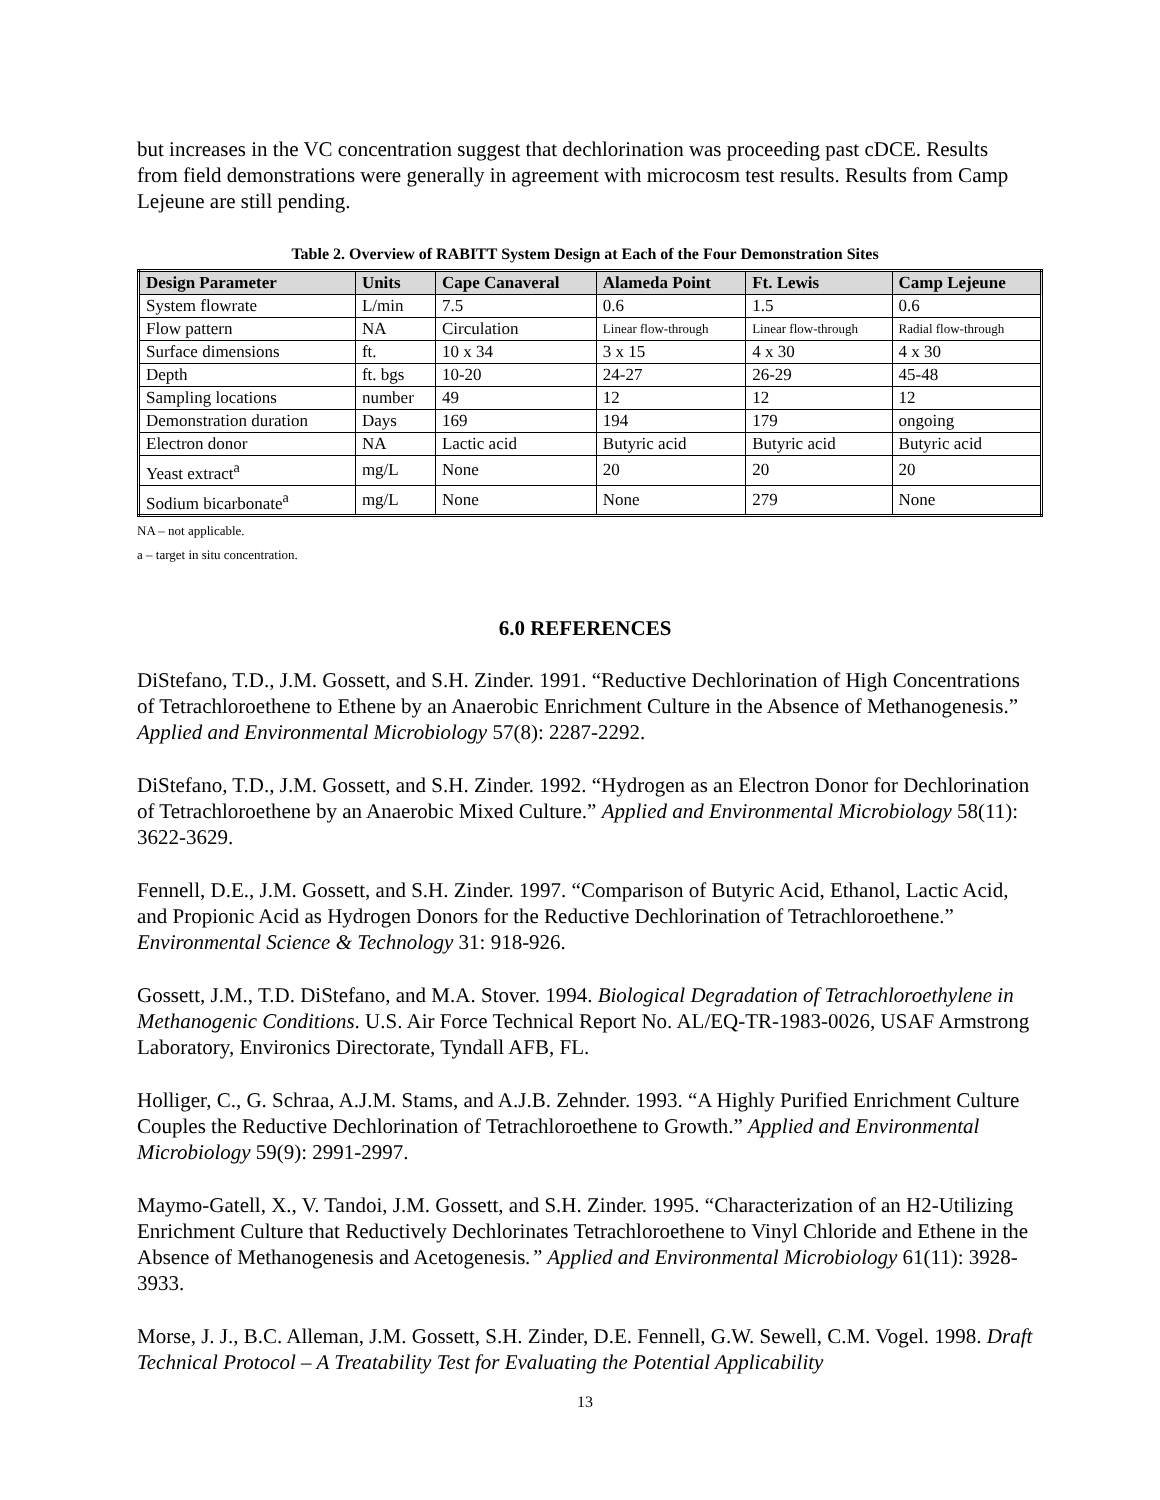but increases in the VC concentration suggest that dechlorination was proceeding past cDCE. Results from field demonstrations were generally in agreement with microcosm test results. Results from Camp Lejeune are still pending.
Table 2. Overview of RABITT System Design at Each of the Four Demonstration Sites
| Design Parameter | Units | Cape Canaveral | Alameda Point | Ft. Lewis | Camp Lejeune |
| --- | --- | --- | --- | --- | --- |
| System flowrate | L/min | 7.5 | 0.6 | 1.5 | 0.6 |
| Flow pattern | NA | Circulation | Linear flow-through | Linear flow-through | Radial flow-through |
| Surface dimensions | ft. | 10 x 34 | 3 x 15 | 4 x 30 | 4 x 30 |
| Depth | ft. bgs | 10-20 | 24-27 | 26-29 | 45-48 |
| Sampling locations | number | 49 | 12 | 12 | 12 |
| Demonstration duration | Days | 169 | 194 | 179 | ongoing |
| Electron donor | NA | Lactic acid | Butyric acid | Butyric acid | Butyric acid |
| Yeast extract<sup>a</sup> | mg/L | None | 20 | 20 | 20 |
| Sodium bicarbonate<sup>a</sup> | mg/L | None | None | 279 | None |
NA – not applicable.
a – target in situ concentration.
6.0 REFERENCES
DiStefano, T.D., J.M. Gossett, and S.H. Zinder. 1991. “Reductive Dechlorination of High Concentrations of Tetrachloroethene to Ethene by an Anaerobic Enrichment Culture in the Absence of Methanogenesis.” Applied and Environmental Microbiology 57(8): 2287-2292.
DiStefano, T.D., J.M. Gossett, and S.H. Zinder. 1992. “Hydrogen as an Electron Donor for Dechlorination of Tetrachloroethene by an Anaerobic Mixed Culture.” Applied and Environmental Microbiology 58(11): 3622-3629.
Fennell, D.E., J.M. Gossett, and S.H. Zinder. 1997. “Comparison of Butyric Acid, Ethanol, Lactic Acid, and Propionic Acid as Hydrogen Donors for the Reductive Dechlorination of Tetrachloroethene.” Environmental Science & Technology 31: 918-926.
Gossett, J.M., T.D. DiStefano, and M.A. Stover. 1994. Biological Degradation of Tetrachloroethylene in Methanogenic Conditions. U.S. Air Force Technical Report No. AL/EQ-TR-1983-0026, USAF Armstrong Laboratory, Environics Directorate, Tyndall AFB, FL.
Holliger, C., G. Schraa, A.J.M. Stams, and A.J.B. Zehnder. 1993. “A Highly Purified Enrichment Culture Couples the Reductive Dechlorination of Tetrachloroethene to Growth.” Applied and Environmental Microbiology 59(9): 2991-2997.
Maymo-Gatell, X., V. Tandoi, J.M. Gossett, and S.H. Zinder. 1995. “Characterization of an H2-Utilizing Enrichment Culture that Reductively Dechlorinates Tetrachloroethene to Vinyl Chloride and Ethene in the Absence of Methanogenesis and Acetogenesis.” Applied and Environmental Microbiology 61(11): 3928-3933.
Morse, J. J., B.C. Alleman, J.M. Gossett, S.H. Zinder, D.E. Fennell, G.W. Sewell, C.M. Vogel. 1998. Draft Technical Protocol – A Treatability Test for Evaluating the Potential Applicability
13